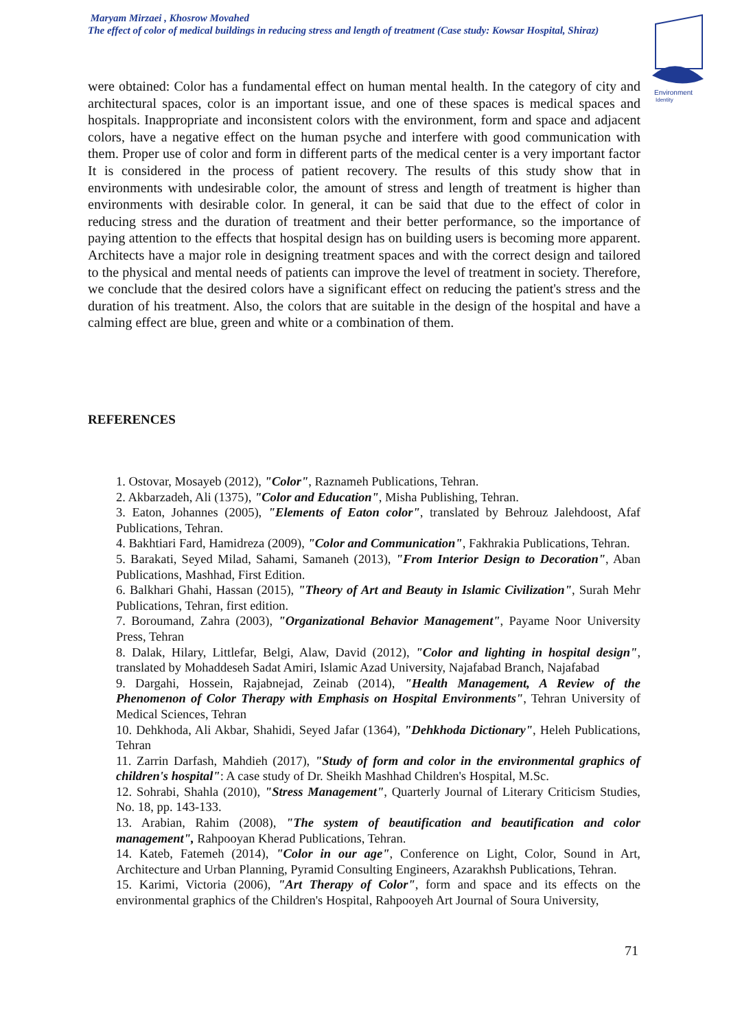Maryam Mirzaei , Khosrow Movahed
The effect of color of medical buildings in reducing stress and length of treatment (Case study: Kowsar Hospital, Shiraz)
Environment
Identity
were obtained: Color has a fundamental effect on human mental health. In the category of city and architectural spaces, color is an important issue, and one of these spaces is medical spaces and hospitals. Inappropriate and inconsistent colors with the environment, form and space and adjacent colors, have a negative effect on the human psyche and interfere with good communication with them. Proper use of color and form in different parts of the medical center is a very important factor It is considered in the process of patient recovery. The results of this study show that in environments with undesirable color, the amount of stress and length of treatment is higher than environments with desirable color. In general, it can be said that due to the effect of color in reducing stress and the duration of treatment and their better performance, so the importance of paying attention to the effects that hospital design has on building users is becoming more apparent. Architects have a major role in designing treatment spaces and with the correct design and tailored to the physical and mental needs of patients can improve the level of treatment in society. Therefore, we conclude that the desired colors have a significant effect on reducing the patient's stress and the duration of his treatment. Also, the colors that are suitable in the design of the hospital and have a calming effect are blue, green and white or a combination of them.
REFERENCES
1. Ostovar, Mosayeb (2012), "Color", Raznameh Publications, Tehran.
2. Akbarzadeh, Ali (1375), "Color and Education", Misha Publishing, Tehran.
3. Eaton, Johannes (2005), "Elements of Eaton color", translated by Behrouz Jalehdoost, Afaf Publications, Tehran.
4. Bakhtiari Fard, Hamidreza (2009), "Color and Communication", Fakhrakia Publications, Tehran.
5. Barakati, Seyed Milad, Sahami, Samaneh (2013), "From Interior Design to Decoration", Aban Publications, Mashhad, First Edition.
6. Balkhari Ghahi, Hassan (2015), "Theory of Art and Beauty in Islamic Civilization", Surah Mehr Publications, Tehran, first edition.
7. Boroumand, Zahra (2003), "Organizational Behavior Management", Payame Noor University Press, Tehran
8. Dalak, Hilary, Littlefar, Belgi, Alaw, David (2012), "Color and lighting in hospital design", translated by Mohaddeseh Sadat Amiri, Islamic Azad University, Najafabad Branch, Najafabad
9. Dargahi, Hossein, Rajabnejad, Zeinab (2014), "Health Management, A Review of the Phenomenon of Color Therapy with Emphasis on Hospital Environments", Tehran University of Medical Sciences, Tehran
10. Dehkhoda, Ali Akbar, Shahidi, Seyed Jafar (1364), "Dehkhoda Dictionary", Heleh Publications, Tehran
11. Zarrin Darfash, Mahdieh (2017), "Study of form and color in the environmental graphics of children's hospital": A case study of Dr. Sheikh Mashhad Children's Hospital, M.Sc.
12. Sohrabi, Shahla (2010), "Stress Management", Quarterly Journal of Literary Criticism Studies, No. 18, pp. 143-133.
13. Arabian, Rahim (2008), "The system of beautification and beautification and color management", Rahpooyan Kherad Publications, Tehran.
14. Kateb, Fatemeh (2014), "Color in our age", Conference on Light, Color, Sound in Art, Architecture and Urban Planning, Pyramid Consulting Engineers, Azarakhsh Publications, Tehran.
15. Karimi, Victoria (2006), "Art Therapy of Color", form and space and its effects on the environmental graphics of the Children's Hospital, Rahpooyeh Art Journal of Soura University,
71